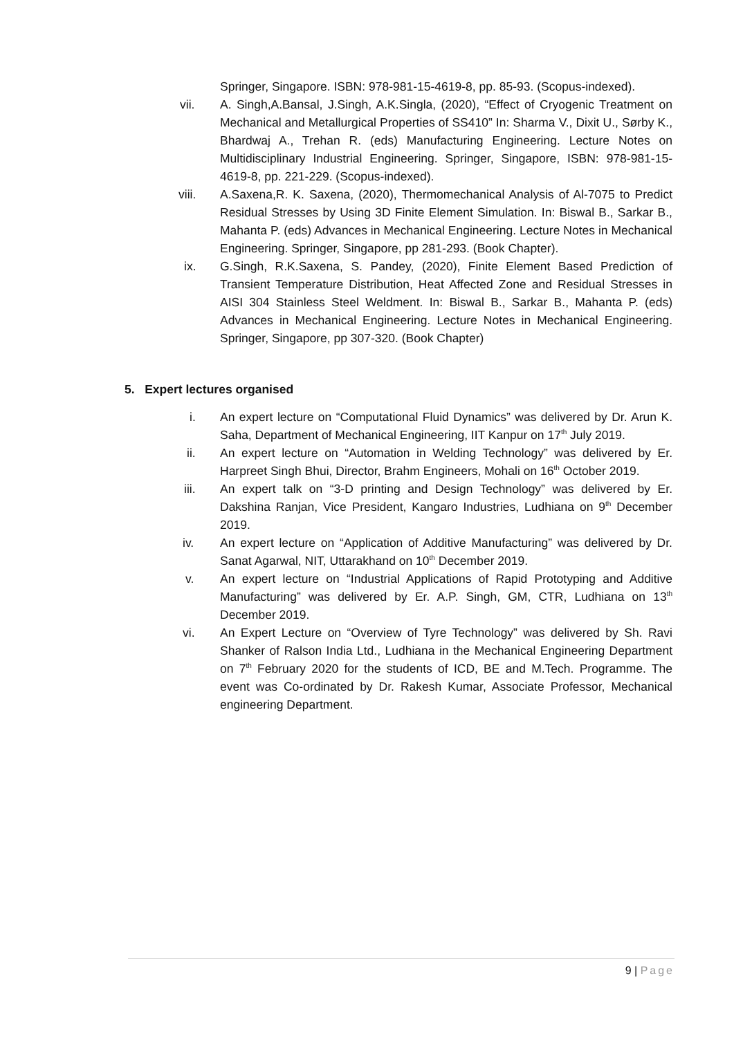Springer, Singapore. ISBN: 978-981-15-4619-8, pp. 85-93. (Scopus-indexed).
vii. A. Singh,A.Bansal, J.Singh, A.K.Singla, (2020), “Effect of Cryogenic Treatment on Mechanical and Metallurgical Properties of SS410” In: Sharma V., Dixit U., Sørby K., Bhardwaj A., Trehan R. (eds) Manufacturing Engineering. Lecture Notes on Multidisciplinary Industrial Engineering. Springer, Singapore, ISBN: 978-981-15-4619-8, pp. 221-229. (Scopus-indexed).
viii. A.Saxena,R. K. Saxena, (2020), Thermomechanical Analysis of Al-7075 to Predict Residual Stresses by Using 3D Finite Element Simulation. In: Biswal B., Sarkar B., Mahanta P. (eds) Advances in Mechanical Engineering. Lecture Notes in Mechanical Engineering. Springer, Singapore, pp 281-293. (Book Chapter).
ix. G.Singh, R.K.Saxena, S. Pandey, (2020), Finite Element Based Prediction of Transient Temperature Distribution, Heat Affected Zone and Residual Stresses in AISI 304 Stainless Steel Weldment. In: Biswal B., Sarkar B., Mahanta P. (eds) Advances in Mechanical Engineering. Lecture Notes in Mechanical Engineering. Springer, Singapore, pp 307-320. (Book Chapter)
5. Expert lectures organised
i. An expert lecture on “Computational Fluid Dynamics” was delivered by Dr. Arun K. Saha, Department of Mechanical Engineering, IIT Kanpur on 17<sup>th</sup> July 2019.
ii. An expert lecture on “Automation in Welding Technology” was delivered by Er. Harpreet Singh Bhui, Director, Brahm Engineers, Mohali on 16<sup>th</sup> October 2019.
iii. An expert talk on “3-D printing and Design Technology” was delivered by Er. Dakshina Ranjan, Vice President, Kangaro Industries, Ludhiana on 9<sup>th</sup> December 2019.
iv. An expert lecture on “Application of Additive Manufacturing” was delivered by Dr. Sanat Agarwal, NIT, Uttarakhand on 10<sup>th</sup> December 2019.
v. An expert lecture on “Industrial Applications of Rapid Prototyping and Additive Manufacturing” was delivered by Er. A.P. Singh, GM, CTR, Ludhiana on 13<sup>th</sup> December 2019.
vi. An Expert Lecture on “Overview of Tyre Technology” was delivered by Sh. Ravi Shanker of Ralson India Ltd., Ludhiana in the Mechanical Engineering Department on 7<sup>th</sup> February 2020 for the students of ICD, BE and M.Tech. Programme. The event was Co-ordinated by Dr. Rakesh Kumar, Associate Professor, Mechanical engineering Department.
9 | Page